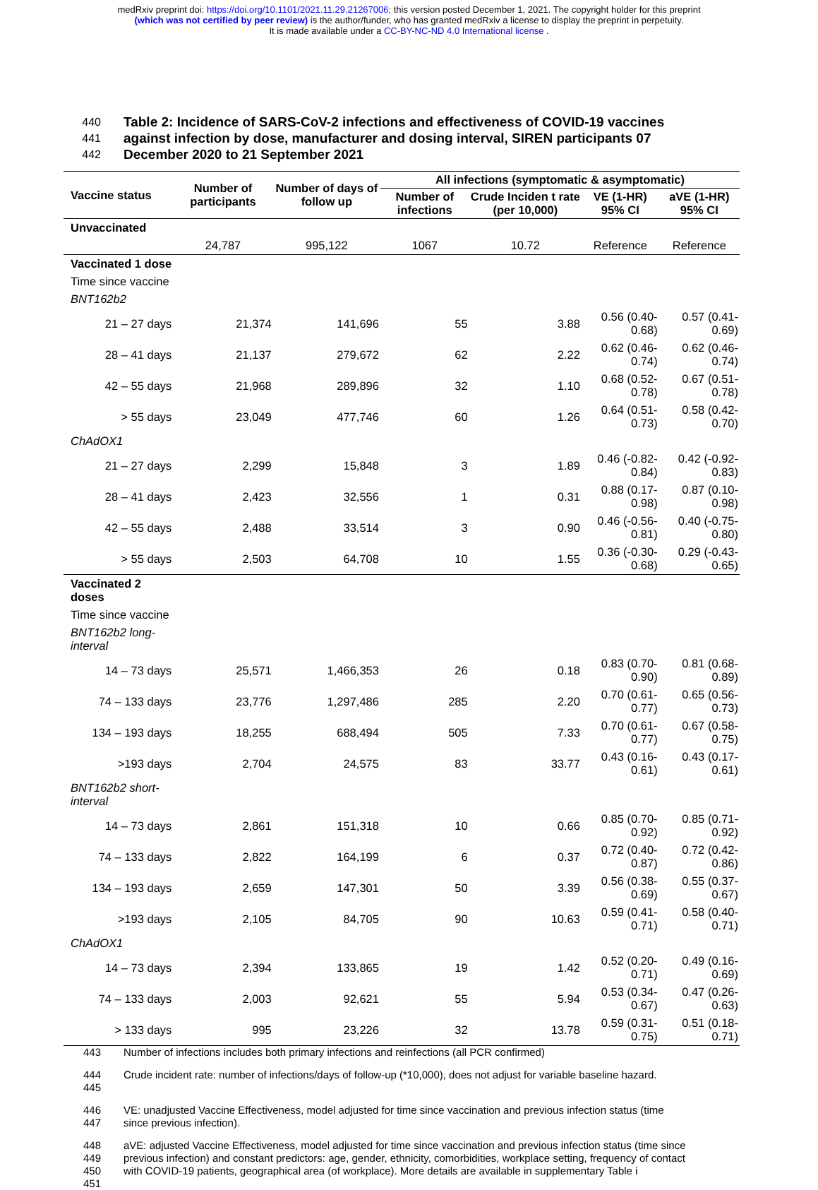medRxiv preprint doi: https://doi.org/10.1101/2021.11.29.21267006; this version posted December 1, 2021. The copyright holder for this preprint
(which was not certified by peer review) is the author/funder, who has granted medRxiv a license to display the preprint in perpetuity.
It is made available under a CC-BY-NC-ND 4.0 International license .
440 Table 2: Incidence of SARS-CoV-2 infections and effectiveness of COVID-19 vaccines
441 against infection by dose, manufacturer and dosing interval, SIREN participants 07
442 December 2020 to 21 September 2021
| Vaccine status | Number of participants | Number of days of follow up | All infections (symptomatic & asymptomatic) | | | |
| --- | --- | --- | --- | --- | --- | --- |
| | | | Number of infections | Crude Inciden t rate (per 10,000) | VE (1-HR) 95% CI | aVE (1-HR) 95% CI |
| Unvaccinated | | | | | | |
| | 24,787 | 995,122 | 1067 | 10.72 | Reference | Reference |
| Vaccinated 1 dose | | | | | | |
| Time since vaccine | | | | | | |
| BNT162b2 | | | | | | |
| 21 – 27 days | 21,374 | 141,696 | 55 | 3.88 | 0.56 (0.40-0.68) | 0.57 (0.41-0.69) |
| 28 – 41 days | 21,137 | 279,672 | 62 | 2.22 | 0.62 (0.46-0.74) | 0.62 (0.46-0.74) |
| 42 – 55 days | 21,968 | 289,896 | 32 | 1.10 | 0.68 (0.52-0.78) | 0.67 (0.51-0.78) |
| > 55 days | 23,049 | 477,746 | 60 | 1.26 | 0.64 (0.51-0.73) | 0.58 (0.42-0.70) |
| ChAdOX1 | | | | | | |
| 21 – 27 days | 2,299 | 15,848 | 3 | 1.89 | 0.46 (-0.82-0.84) | 0.42 (-0.92-0.83) |
| 28 – 41 days | 2,423 | 32,556 | 1 | 0.31 | 0.88 (0.17-0.98) | 0.87 (0.10-0.98) |
| 42 – 55 days | 2,488 | 33,514 | 3 | 0.90 | 0.46 (-0.56-0.81) | 0.40 (-0.75-0.80) |
| > 55 days | 2,503 | 64,708 | 10 | 1.55 | 0.36 (-0.30-0.68) | 0.29 (-0.43-0.65) |
| Vaccinated 2 doses | | | | | | |
| Time since vaccine | | | | | | |
| BNT162b2 long-interval | | | | | | |
| 14 – 73 days | 25,571 | 1,466,353 | 26 | 0.18 | 0.83 (0.70-0.90) | 0.81 (0.68-0.89) |
| 74 – 133 days | 23,776 | 1,297,486 | 285 | 2.20 | 0.70 (0.61-0.77) | 0.65 (0.56-0.73) |
| 134 – 193 days | 18,255 | 688,494 | 505 | 7.33 | 0.70 (0.61-0.77) | 0.67 (0.58-0.75) |
| >193 days | 2,704 | 24,575 | 83 | 33.77 | 0.43 (0.16-0.61) | 0.43 (0.17-0.61) |
| BNT162b2 short-interval | | | | | | |
| 14 – 73 days | 2,861 | 151,318 | 10 | 0.66 | 0.85 (0.70-0.92) | 0.85 (0.71-0.92) |
| 74 – 133 days | 2,822 | 164,199 | 6 | 0.37 | 0.72 (0.40-0.87) | 0.72 (0.42-0.86) |
| 134 – 193 days | 2,659 | 147,301 | 50 | 3.39 | 0.56 (0.38-0.69) | 0.55 (0.37-0.67) |
| >193 days | 2,105 | 84,705 | 90 | 10.63 | 0.59 (0.41-0.71) | 0.58 (0.40-0.71) |
| ChAdOX1 | | | | | | |
| 14 – 73 days | 2,394 | 133,865 | 19 | 1.42 | 0.52 (0.20-0.71) | 0.49 (0.16-0.69) |
| 74 – 133 days | 2,003 | 92,621 | 55 | 5.94 | 0.53 (0.34-0.67) | 0.47 (0.26-0.63) |
| > 133 days | 995 | 23,226 | 32 | 13.78 | 0.59 (0.31-0.75) | 0.51 (0.18-0.71) |
443 Number of infections includes both primary infections and reinfections (all PCR confirmed)
444
445 Crude incident rate: number of infections/days of follow-up (*10,000), does not adjust for variable baseline hazard.
446
447 VE: unadjusted Vaccine Effectiveness, model adjusted for time since vaccination and previous infection status (time since previous infection).
448
449
450
451 aVE: adjusted Vaccine Effectiveness, model adjusted for time since vaccination and previous infection status (time since previous infection) and constant predictors: age, gender, ethnicity, comorbidities, workplace setting, frequency of contact with COVID-19 patients, geographical area (of workplace). More details are available in supplementary Table i